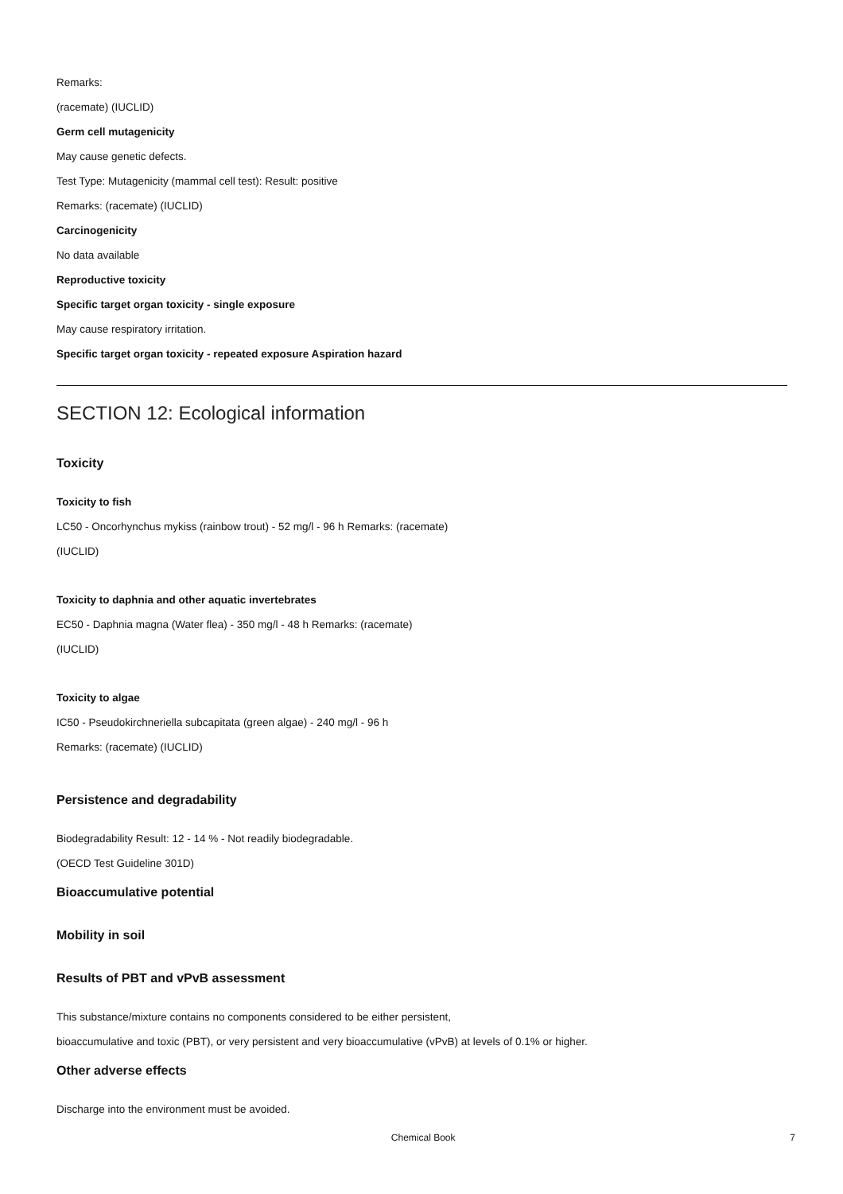Remarks:
(racemate) (IUCLID)
Germ cell mutagenicity
May cause genetic defects.
Test Type: Mutagenicity (mammal cell test): Result: positive
Remarks: (racemate) (IUCLID)
Carcinogenicity
No data available
Reproductive toxicity
Specific target organ toxicity - single exposure
May cause respiratory irritation.
Specific target organ toxicity - repeated exposure Aspiration hazard
SECTION 12: Ecological information
Toxicity
Toxicity to fish
LC50 - Oncorhynchus mykiss (rainbow trout) - 52 mg/l - 96 h Remarks: (racemate)
(IUCLID)
Toxicity to daphnia and other aquatic invertebrates
EC50 - Daphnia magna (Water flea) - 350 mg/l - 48 h Remarks: (racemate)
(IUCLID)
Toxicity to algae
IC50 - Pseudokirchneriella subcapitata (green algae) - 240 mg/l - 96 h
Remarks: (racemate) (IUCLID)
Persistence and degradability
Biodegradability Result: 12 - 14 % - Not readily biodegradable.
(OECD Test Guideline 301D)
Bioaccumulative potential
Mobility in soil
Results of PBT and vPvB assessment
This substance/mixture contains no components considered to be either persistent,
bioaccumulative and toxic (PBT), or very persistent and very bioaccumulative (vPvB) at levels of 0.1% or higher.
Other adverse effects
Discharge into the environment must be avoided.
Chemical Book 7